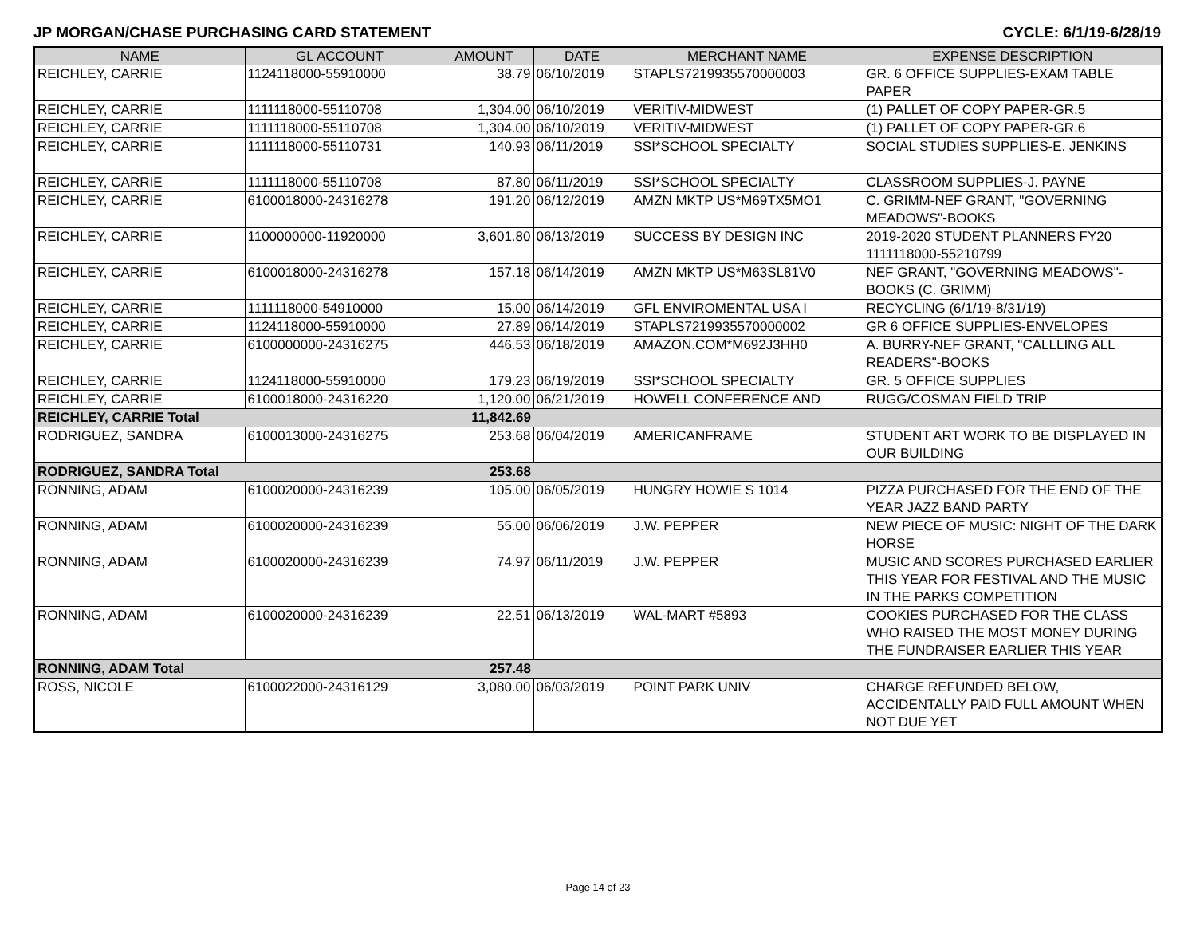JP MORGAN/CHASE PURCHASING CARD STATEMENT CYCLE: 6/1/19-6/28/19
| NAME | GL ACCOUNT | AMOUNT | DATE | MERCHANT NAME | EXPENSE DESCRIPTION |
| --- | --- | --- | --- | --- | --- |
| REICHLEY, CARRIE | 1124118000-55910000 | 38.79 | 06/10/2019 | STAPLS7219935570000003 | GR. 6 OFFICE SUPPLIES-EXAM TABLE PAPER |
| REICHLEY, CARRIE | 1111118000-55110708 | 1,304.00 | 06/10/2019 | VERITIV-MIDWEST | (1) PALLET OF COPY PAPER-GR.5 |
| REICHLEY, CARRIE | 1111118000-55110708 | 1,304.00 | 06/10/2019 | VERITIV-MIDWEST | (1) PALLET OF COPY PAPER-GR.6 |
| REICHLEY, CARRIE | 1111118000-55110731 | 140.93 | 06/11/2019 | SSI*SCHOOL SPECIALTY | SOCIAL STUDIES SUPPLIES-E. JENKINS |
| REICHLEY, CARRIE | 1111118000-55110708 | 87.80 | 06/11/2019 | SSI*SCHOOL SPECIALTY | CLASSROOM SUPPLIES-J. PAYNE |
| REICHLEY, CARRIE | 6100018000-24316278 | 191.20 | 06/12/2019 | AMZN MKTP US*M69TX5MO1 | C. GRIMM-NEF GRANT, "GOVERNING MEADOWS"-BOOKS |
| REICHLEY, CARRIE | 1100000000-11920000 | 3,601.80 | 06/13/2019 | SUCCESS BY DESIGN INC | 2019-2020 STUDENT PLANNERS FY20 1111118000-55210799 |
| REICHLEY, CARRIE | 6100018000-24316278 | 157.18 | 06/14/2019 | AMZN MKTP US*M63SL81V0 | NEF GRANT, "GOVERNING MEADOWS"-BOOKS (C. GRIMM) |
| REICHLEY, CARRIE | 1111118000-54910000 | 15.00 | 06/14/2019 | GFL ENVIROMENTAL USA I | RECYCLING (6/1/19-8/31/19) |
| REICHLEY, CARRIE | 1124118000-55910000 | 27.89 | 06/14/2019 | STAPLS7219935570000002 | GR 6 OFFICE SUPPLIES-ENVELOPES |
| REICHLEY, CARRIE | 6100000000-24316275 | 446.53 | 06/18/2019 | AMAZON.COM*M692J3HH0 | A. BURRY-NEF GRANT, "CALLLING ALL READERS"-BOOKS |
| REICHLEY, CARRIE | 1124118000-55910000 | 179.23 | 06/19/2019 | SSI*SCHOOL SPECIALTY | GR. 5 OFFICE SUPPLIES |
| REICHLEY, CARRIE | 6100018000-24316220 | 1,120.00 | 06/21/2019 | HOWELL CONFERENCE AND | RUGG/COSMAN FIELD TRIP |
| REICHLEY, CARRIE Total | | 11,842.69 | | | |
| RODRIGUEZ, SANDRA | 6100013000-24316275 | 253.68 | 06/04/2019 | AMERICANFRAME | STUDENT ART WORK TO BE DISPLAYED IN OUR BUILDING |
| RODRIGUEZ, SANDRA Total | | 253.68 | | | |
| RONNING, ADAM | 6100020000-24316239 | 105.00 | 06/05/2019 | HUNGRY HOWIE S 1014 | PIZZA PURCHASED FOR THE END OF THE YEAR JAZZ BAND PARTY |
| RONNING, ADAM | 6100020000-24316239 | 55.00 | 06/06/2019 | J.W. PEPPER | NEW PIECE OF MUSIC: NIGHT OF THE DARK HORSE |
| RONNING, ADAM | 6100020000-24316239 | 74.97 | 06/11/2019 | J.W. PEPPER | MUSIC AND SCORES PURCHASED EARLIER THIS YEAR FOR FESTIVAL AND THE MUSIC IN THE PARKS COMPETITION |
| RONNING, ADAM | 6100020000-24316239 | 22.51 | 06/13/2019 | WAL-MART #5893 | COOKIES PURCHASED FOR THE CLASS WHO RAISED THE MOST MONEY DURING THE FUNDRAISER EARLIER THIS YEAR |
| RONNING, ADAM Total | | 257.48 | | | |
| ROSS, NICOLE | 6100022000-24316129 | 3,080.00 | 06/03/2019 | POINT PARK UNIV | CHARGE REFUNDED BELOW, ACCIDENTALLY PAID FULL AMOUNT WHEN NOT DUE YET |
Page 14 of 23